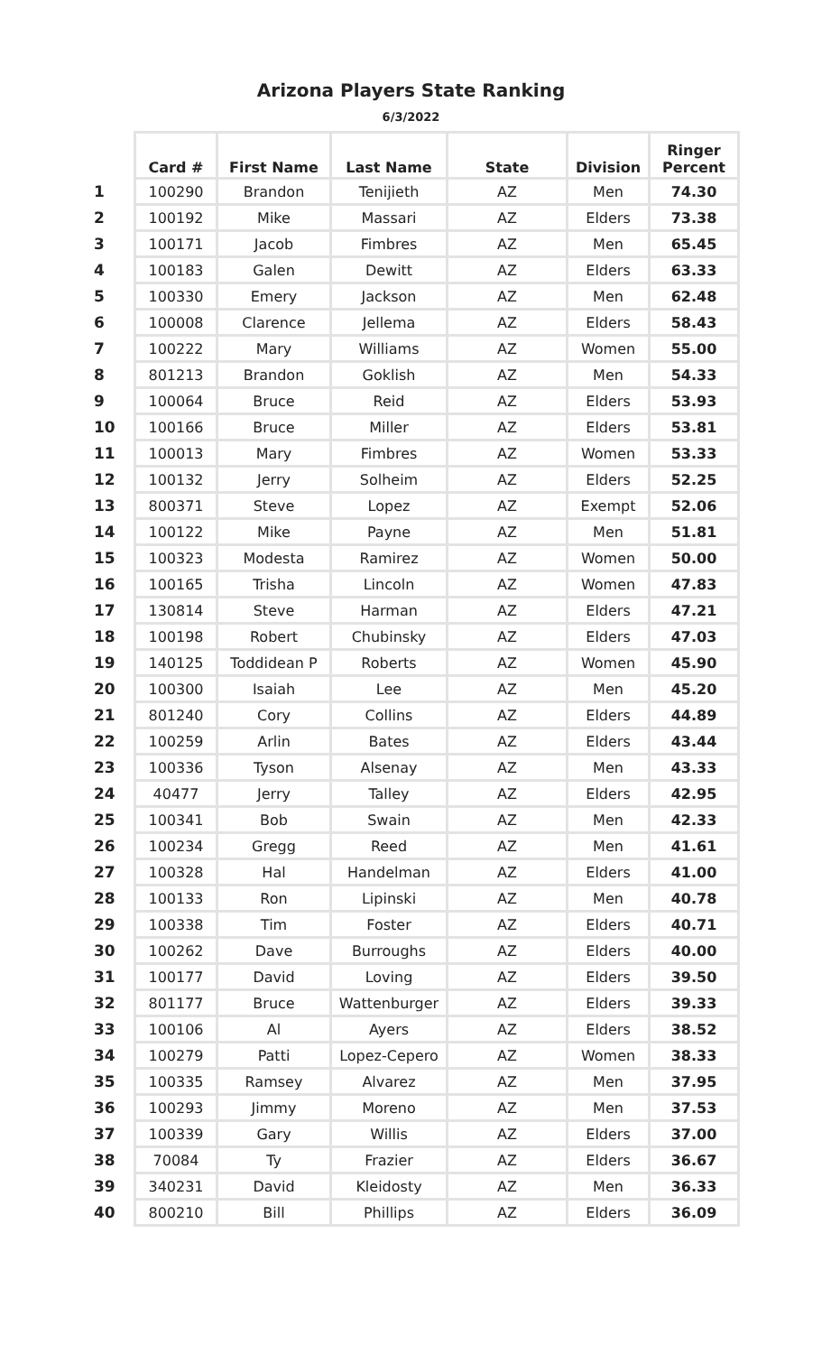Arizona Players State Ranking
6/3/2022
| | Card # | First Name | Last Name | State | Division | Ringer Percent |
| --- | --- | --- | --- | --- | --- | --- |
| 1 | 100290 | Brandon | Tenijieth | AZ | Men | 74.30 |
| 2 | 100192 | Mike | Massari | AZ | Elders | 73.38 |
| 3 | 100171 | Jacob | Fimbres | AZ | Men | 65.45 |
| 4 | 100183 | Galen | Dewitt | AZ | Elders | 63.33 |
| 5 | 100330 | Emery | Jackson | AZ | Men | 62.48 |
| 6 | 100008 | Clarence | Jellema | AZ | Elders | 58.43 |
| 7 | 100222 | Mary | Williams | AZ | Women | 55.00 |
| 8 | 801213 | Brandon | Goklish | AZ | Men | 54.33 |
| 9 | 100064 | Bruce | Reid | AZ | Elders | 53.93 |
| 10 | 100166 | Bruce | Miller | AZ | Elders | 53.81 |
| 11 | 100013 | Mary | Fimbres | AZ | Women | 53.33 |
| 12 | 100132 | Jerry | Solheim | AZ | Elders | 52.25 |
| 13 | 800371 | Steve | Lopez | AZ | Exempt | 52.06 |
| 14 | 100122 | Mike | Payne | AZ | Men | 51.81 |
| 15 | 100323 | Modesta | Ramirez | AZ | Women | 50.00 |
| 16 | 100165 | Trisha | Lincoln | AZ | Women | 47.83 |
| 17 | 130814 | Steve | Harman | AZ | Elders | 47.21 |
| 18 | 100198 | Robert | Chubinsky | AZ | Elders | 47.03 |
| 19 | 140125 | Toddidean P | Roberts | AZ | Women | 45.90 |
| 20 | 100300 | Isaiah | Lee | AZ | Men | 45.20 |
| 21 | 801240 | Cory | Collins | AZ | Elders | 44.89 |
| 22 | 100259 | Arlin | Bates | AZ | Elders | 43.44 |
| 23 | 100336 | Tyson | Alsenay | AZ | Men | 43.33 |
| 24 | 40477 | Jerry | Talley | AZ | Elders | 42.95 |
| 25 | 100341 | Bob | Swain | AZ | Men | 42.33 |
| 26 | 100234 | Gregg | Reed | AZ | Men | 41.61 |
| 27 | 100328 | Hal | Handelman | AZ | Elders | 41.00 |
| 28 | 100133 | Ron | Lipinski | AZ | Men | 40.78 |
| 29 | 100338 | Tim | Foster | AZ | Elders | 40.71 |
| 30 | 100262 | Dave | Burroughs | AZ | Elders | 40.00 |
| 31 | 100177 | David | Loving | AZ | Elders | 39.50 |
| 32 | 801177 | Bruce | Wattenburger | AZ | Elders | 39.33 |
| 33 | 100106 | Al | Ayers | AZ | Elders | 38.52 |
| 34 | 100279 | Patti | Lopez-Cepero | AZ | Women | 38.33 |
| 35 | 100335 | Ramsey | Alvarez | AZ | Men | 37.95 |
| 36 | 100293 | Jimmy | Moreno | AZ | Men | 37.53 |
| 37 | 100339 | Gary | Willis | AZ | Elders | 37.00 |
| 38 | 70084 | Ty | Frazier | AZ | Elders | 36.67 |
| 39 | 340231 | David | Kleidosty | AZ | Men | 36.33 |
| 40 | 800210 | Bill | Phillips | AZ | Elders | 36.09 |